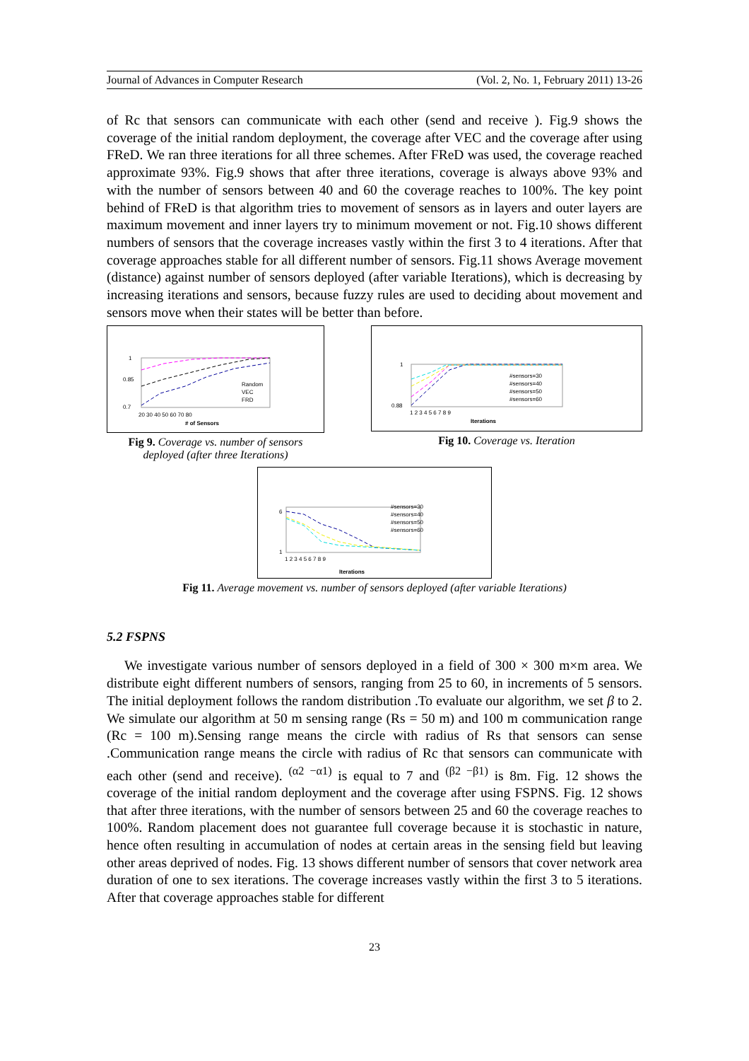Journal of Advances in Computer Research (Vol. 2, No. 1, February 2011) 13-26
of Rc that sensors can communicate with each other (send and receive ). Fig.9 shows the coverage of the initial random deployment, the coverage after VEC and the coverage after using FReD. We ran three iterations for all three schemes. After FReD was used, the coverage reached approximate 93%. Fig.9 shows that after three iterations, coverage is always above 93% and with the number of sensors between 40 and 60 the coverage reaches to 100%. The key point behind of FReD is that algorithm tries to movement of sensors as in layers and outer layers are maximum movement and inner layers try to minimum movement or not. Fig.10 shows different numbers of sensors that the coverage increases vastly within the first 3 to 4 iterations. After that coverage approaches stable for all different number of sensors. Fig.11 shows Average movement (distance) against number of sensors deployed (after variable Iterations), which is decreasing by increasing iterations and sensors, because fuzzy rules are used to deciding about movement and sensors move when their states will be better than before.
1
0.85
0.7
20 30 40 50 60 70 80
# of Sensors
Random
VEC
FRD
Fig 9. Coverage vs. number of sensors deployed (after three Iterations)
1
0.88
1 2 3 4 5 6 7 8 9
Iterations
#sensors=30
#sensors=40
#sensors=50
#sensors=60
Fig 10. Coverage vs. Iteration
6
1
1 2 3 4 5 6 7 8 9
Iterations
#sensors=30
#sensors=40
#sensors=50
#sensors=60
Fig 11. Average movement vs. number of sensors deployed (after variable Iterations)
5.2 FSPNS
We investigate various number of sensors deployed in a field of 300 × 300 m×m area. We distribute eight different numbers of sensors, ranging from 25 to 60, in increments of 5 sensors. The initial deployment follows the random distribution .To evaluate our algorithm, we set β to 2. We simulate our algorithm at 50 m sensing range (Rs = 50 m) and 100 m communication range (Rc = 100 m).Sensing range means the circle with radius of Rs that sensors can sense .Communication range means the circle with radius of Rc that sensors can communicate with each other (send and receive). <sup>(α2 −α1)</sup> is equal to 7 and <sup>(β2 −β1)</sup> is 8m. Fig. 12 shows the coverage of the initial random deployment and the coverage after using FSPNS. Fig. 12 shows that after three iterations, with the number of sensors between 25 and 60 the coverage reaches to 100%. Random placement does not guarantee full coverage because it is stochastic in nature, hence often resulting in accumulation of nodes at certain areas in the sensing field but leaving other areas deprived of nodes. Fig. 13 shows different number of sensors that cover network area duration of one to sex iterations. The coverage increases vastly within the first 3 to 5 iterations. After that coverage approaches stable for different
23